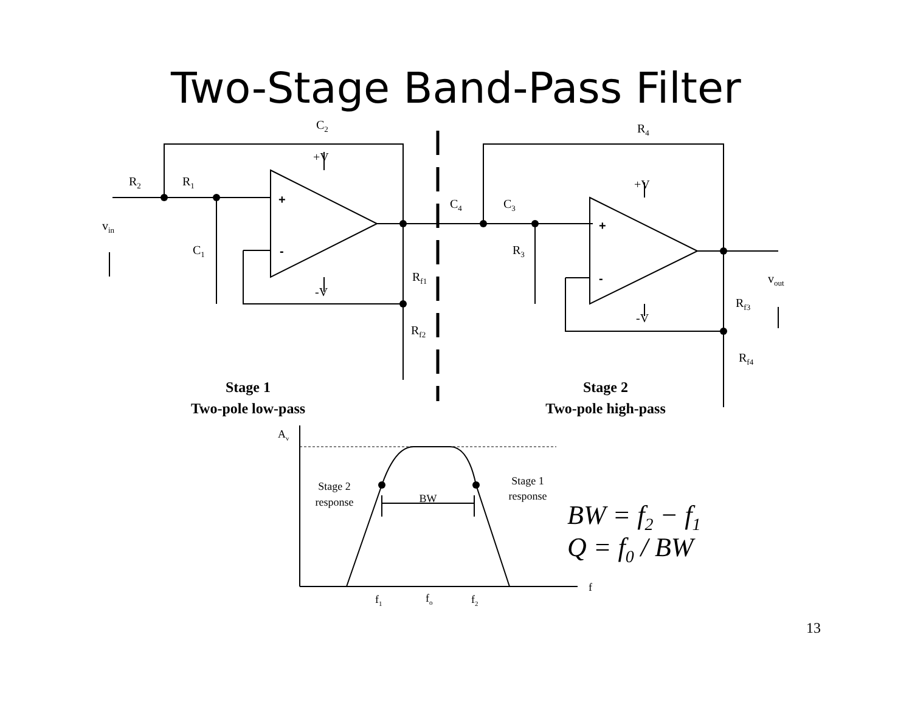Two-Stage Band-Pass Filter
C2
+V
R4
R2
R1
+V
+
C4
C3
vin
+
-
C1
R3
Rf1
-
vout
-V
Rf3
-V
Rf2
Rf4
Stage 1
Stage 2
Two-pole low-pass
Two-pole high-pass
Av
Stage 1
Stage 2
response
BW
response
BW = f2 − f1
Q = f0 / BW
f
f1
fo
f2
13